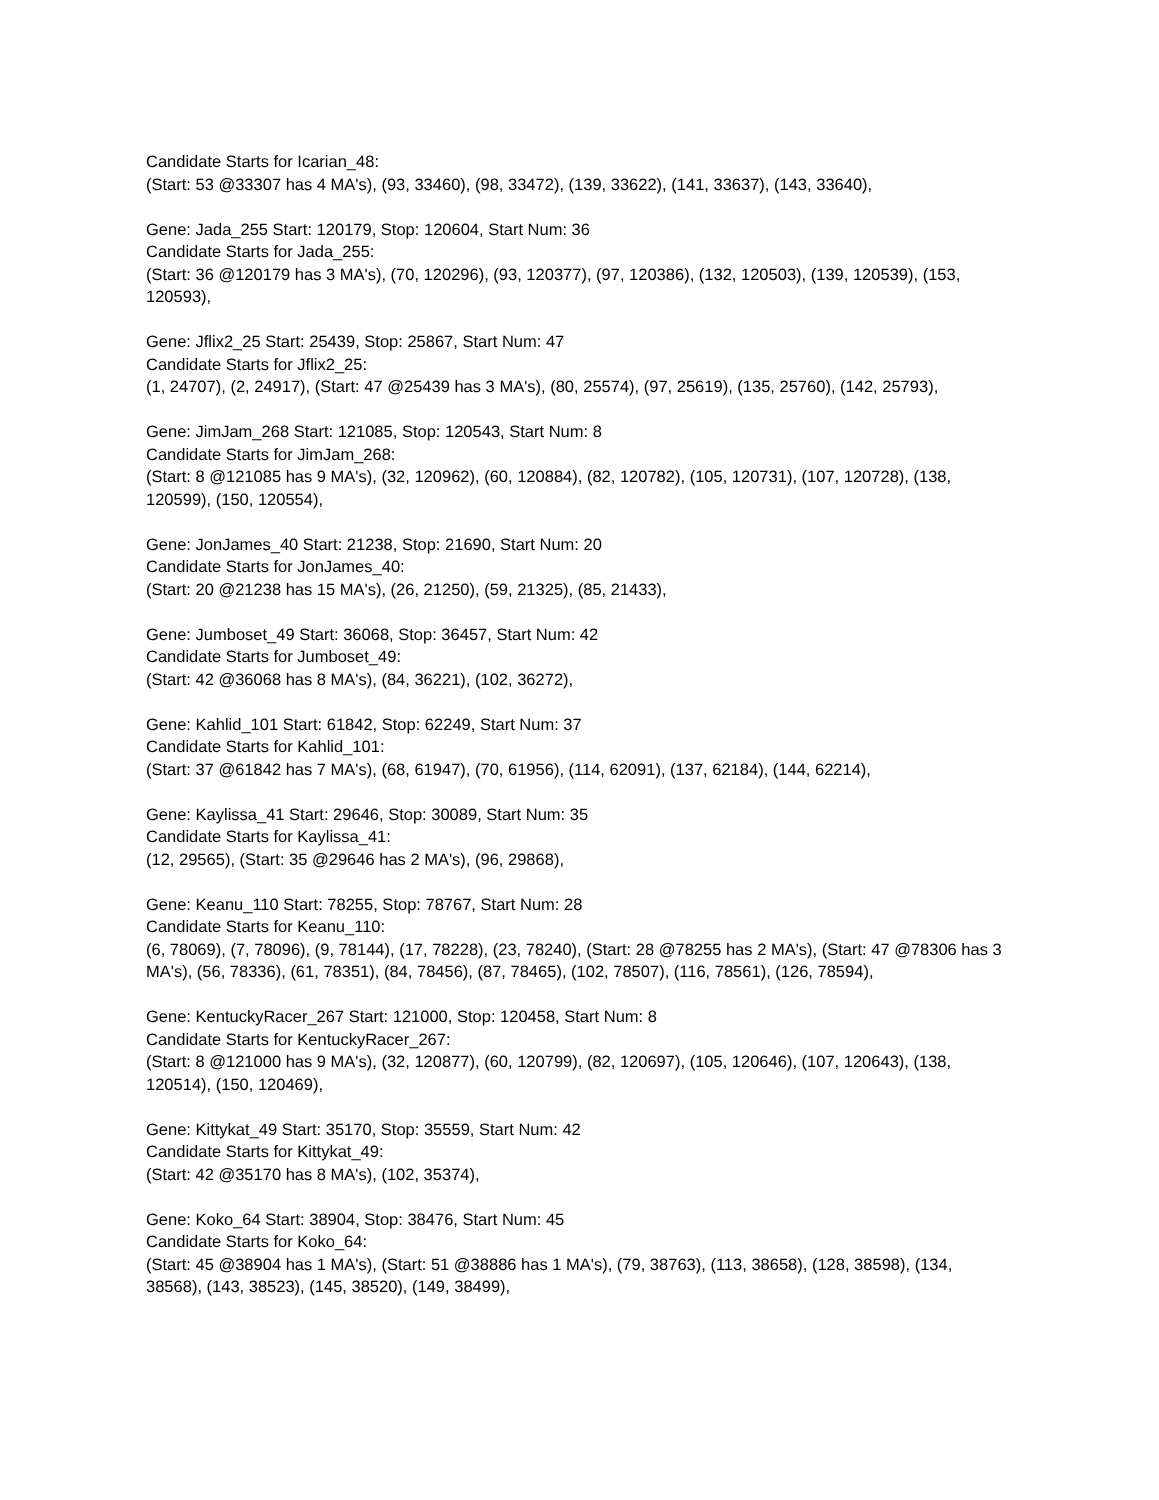Candidate Starts for Icarian_48:
(Start: 53 @33307 has 4 MA's), (93, 33460), (98, 33472), (139, 33622), (141, 33637), (143, 33640),
Gene: Jada_255 Start: 120179, Stop: 120604, Start Num: 36
Candidate Starts for Jada_255:
(Start: 36 @120179 has 3 MA's), (70, 120296), (93, 120377), (97, 120386), (132, 120503), (139, 120539), (153, 120593),
Gene: Jflix2_25 Start: 25439, Stop: 25867, Start Num: 47
Candidate Starts for Jflix2_25:
(1, 24707), (2, 24917), (Start: 47 @25439 has 3 MA's), (80, 25574), (97, 25619), (135, 25760), (142, 25793),
Gene: JimJam_268 Start: 121085, Stop: 120543, Start Num: 8
Candidate Starts for JimJam_268:
(Start: 8 @121085 has 9 MA's), (32, 120962), (60, 120884), (82, 120782), (105, 120731), (107, 120728), (138, 120599), (150, 120554),
Gene: JonJames_40 Start: 21238, Stop: 21690, Start Num: 20
Candidate Starts for JonJames_40:
(Start: 20 @21238 has 15 MA's), (26, 21250), (59, 21325), (85, 21433),
Gene: Jumboset_49 Start: 36068, Stop: 36457, Start Num: 42
Candidate Starts for Jumboset_49:
(Start: 42 @36068 has 8 MA's), (84, 36221), (102, 36272),
Gene: Kahlid_101 Start: 61842, Stop: 62249, Start Num: 37
Candidate Starts for Kahlid_101:
(Start: 37 @61842 has 7 MA's), (68, 61947), (70, 61956), (114, 62091), (137, 62184), (144, 62214),
Gene: Kaylissa_41 Start: 29646, Stop: 30089, Start Num: 35
Candidate Starts for Kaylissa_41:
(12, 29565), (Start: 35 @29646 has 2 MA's), (96, 29868),
Gene: Keanu_110 Start: 78255, Stop: 78767, Start Num: 28
Candidate Starts for Keanu_110:
(6, 78069), (7, 78096), (9, 78144), (17, 78228), (23, 78240), (Start: 28 @78255 has 2 MA's), (Start: 47 @78306 has 3 MA's), (56, 78336), (61, 78351), (84, 78456), (87, 78465), (102, 78507), (116, 78561), (126, 78594),
Gene: KentuckyRacer_267 Start: 121000, Stop: 120458, Start Num: 8
Candidate Starts for KentuckyRacer_267:
(Start: 8 @121000 has 9 MA's), (32, 120877), (60, 120799), (82, 120697), (105, 120646), (107, 120643), (138, 120514), (150, 120469),
Gene: Kittykat_49 Start: 35170, Stop: 35559, Start Num: 42
Candidate Starts for Kittykat_49:
(Start: 42 @35170 has 8 MA's), (102, 35374),
Gene: Koko_64 Start: 38904, Stop: 38476, Start Num: 45
Candidate Starts for Koko_64:
(Start: 45 @38904 has 1 MA's), (Start: 51 @38886 has 1 MA's), (79, 38763), (113, 38658), (128, 38598), (134, 38568), (143, 38523), (145, 38520), (149, 38499),